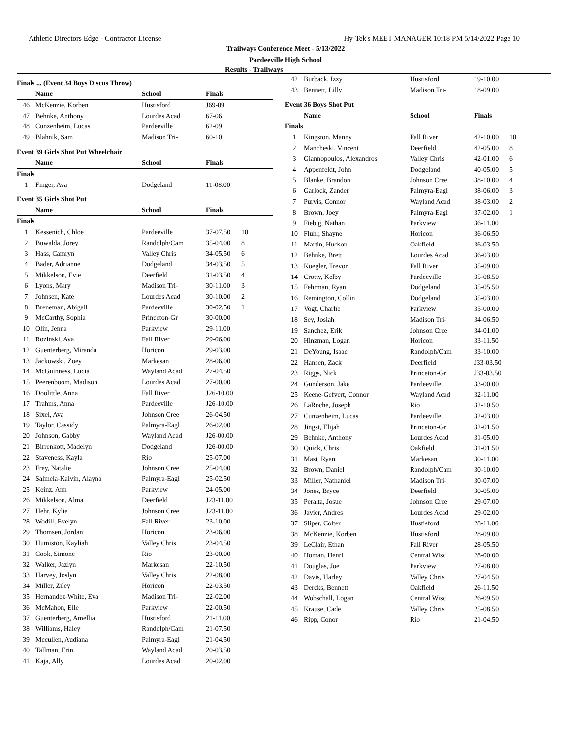Athletic Directors Edge - Contractor License Hy-Tek's MEET MANAGER 10:18 PM 5/14/2022 Page 10
Trailways Conference Meet - 5/13/2022
Pardeeville High School
Results - Trailways
Finals ... (Event 34 Boys Discus Throw)
| | Name | School | Finals | |
| --- | --- | --- | --- | --- |
| 46 | McKenzie, Korben | Hustisford | J69-09 | |
| 47 | Behnke, Anthony | Lourdes Acad | 67-06 | |
| 48 | Cunzenheim, Lucas | Pardeeville | 62-09 | |
| 49 | Blahnik, Sam | Madison Tri- | 60-10 | |
Event 39 Girls Shot Put Wheelchair
| | Name | School | Finals | |
| --- | --- | --- | --- | --- |
| Finals | | | | |
| 1 | Finger, Ava | Dodgeland | 11-08.00 | |
Event 35 Girls Shot Put
| | Name | School | Finals | |
| --- | --- | --- | --- | --- |
| Finals | | | | |
| 1 | Kessenich, Chloe | Pardeeville | 37-07.50 | 10 |
| 2 | Buwalda, Jorey | Randolph/Cam | 35-04.00 | 8 |
| 3 | Hass, Camryn | Valley Chris | 34-05.50 | 6 |
| 4 | Bader, Adrianne | Dodgeland | 34-03.50 | 5 |
| 5 | Mikkelson, Evie | Deerfield | 31-03.50 | 4 |
| 6 | Lyons, Mary | Madison Tri- | 30-11.00 | 3 |
| 7 | Johnsen, Kate | Lourdes Acad | 30-10.00 | 2 |
| 8 | Breneman, Abigail | Pardeeville | 30-02.50 | 1 |
| 9 | McCarthy, Sophia | Princeton-Gr | 30-00.00 | |
| 10 | Olin, Jenna | Parkview | 29-11.00 | |
| 11 | Rozinski, Ava | Fall River | 29-06.00 | |
| 12 | Guenterberg, Miranda | Horicon | 29-03.00 | |
| 13 | Jackowski, Zoey | Markesan | 28-06.00 | |
| 14 | McGuinness, Lucia | Wayland Acad | 27-04.50 | |
| 15 | Peerenboom, Madison | Lourdes Acad | 27-00.00 | |
| 16 | Doolittle, Anna | Fall River | J26-10.00 | |
| 17 | Trahms, Anna | Pardeeville | J26-10.00 | |
| 18 | Sixel, Ava | Johnson Cree | 26-04.50 | |
| 19 | Taylor, Cassidy | Palmyra-Eagl | 26-02.00 | |
| 20 | Johnson, Gabby | Wayland Acad | J26-00.00 | |
| 21 | Birrenkott, Madelyn | Dodgeland | J26-00.00 | |
| 22 | Staveness, Kayla | Rio | 25-07.00 | |
| 23 | Frey, Natalie | Johnson Cree | 25-04.00 | |
| 24 | Salmela-Kalvin, Alayna | Palmyra-Eagl | 25-02.50 | |
| 25 | Keinz, Ann | Parkview | 24-05.00 | |
| 26 | Mikkelson, Alma | Deerfield | J23-11.00 | |
| 27 | Hehr, Kylie | Johnson Cree | J23-11.00 | |
| 28 | Wodill, Evelyn | Fall River | 23-10.00 | |
| 29 | Thomsen, Jordan | Horicon | 23-06.00 | |
| 30 | Humiston, Kayliah | Valley Chris | 23-04.50 | |
| 31 | Cook, Simone | Rio | 23-00.00 | |
| 32 | Walker, Jazlyn | Markesan | 22-10.50 | |
| 33 | Harvey, Joslyn | Valley Chris | 22-08.00 | |
| 34 | Miller, Ziley | Horicon | 22-03.50 | |
| 35 | Hernandez-White, Eva | Madison Tri- | 22-02.00 | |
| 36 | McMahon, Elle | Parkview | 22-00.50 | |
| 37 | Guenterberg, Amellia | Hustisford | 21-11.00 | |
| 38 | Williams, Haley | Randolph/Cam | 21-07.50 | |
| 39 | Mccullen, Audiana | Palmyra-Eagl | 21-04.50 | |
| 40 | Tallman, Erin | Wayland Acad | 20-03.50 | |
| 41 | Kaja, Ally | Lourdes Acad | 20-02.00 | |
| 42 | Burback, Izzy | Hustisford | 19-10.00 | |
| 43 | Bennett, Lilly | Madison Tri- | 18-09.00 | |
Event 36 Boys Shot Put
| | Name | School | Finals | |
| --- | --- | --- | --- | --- |
| Finals | | | | |
| 1 | Kingston, Manny | Fall River | 42-10.00 | 10 |
| 2 | Mancheski, Vincent | Deerfield | 42-05.00 | 8 |
| 3 | Giannopoulos, Alexandros | Valley Chris | 42-01.00 | 6 |
| 4 | Appenfeldt, John | Dodgeland | 40-05.00 | 5 |
| 5 | Blanke, Brandon | Johnson Cree | 38-10.00 | 4 |
| 6 | Garlock, Zander | Palmyra-Eagl | 38-06.00 | 3 |
| 7 | Purvis, Connor | Wayland Acad | 38-03.00 | 2 |
| 8 | Brown, Joey | Palmyra-Eagl | 37-02.00 | 1 |
| 9 | Fiebig, Nathan | Parkview | 36-11.00 | |
| 10 | Fluhr, Shayne | Horicon | 36-06.50 | |
| 11 | Martin, Hudson | Oakfield | 36-03.50 | |
| 12 | Behnke, Brett | Lourdes Acad | 36-03.00 | |
| 13 | Koegler, Trevor | Fall River | 35-09.00 | |
| 14 | Crotty, Kelby | Pardeeville | 35-08.50 | |
| 15 | Fehrman, Ryan | Dodgeland | 35-05.50 | |
| 16 | Remington, Collin | Dodgeland | 35-03.00 | |
| 17 | Vogt, Charlie | Parkview | 35-00.00 | |
| 18 | Sey, Josiah | Madison Tri- | 34-06.50 | |
| 19 | Sanchez, Erik | Johnson Cree | 34-01.00 | |
| 20 | Hinzman, Logan | Horicon | 33-11.50 | |
| 21 | DeYoung, Isaac | Randolph/Cam | 33-10.00 | |
| 22 | Hansen, Zack | Deerfield | J33-03.50 | |
| 23 | Riggs, Nick | Princeton-Gr | J33-03.50 | |
| 24 | Gunderson, Jake | Pardeeville | 33-00.00 | |
| 25 | Keene-Gefvert, Connor | Wayland Acad | 32-11.00 | |
| 26 | LaRoche, Joseph | Rio | 32-10.50 | |
| 27 | Cunzenheim, Lucas | Pardeeville | 32-03.00 | |
| 28 | Jingst, Elijah | Princeton-Gr | 32-01.50 | |
| 29 | Behnke, Anthony | Lourdes Acad | 31-05.00 | |
| 30 | Quick, Chris | Oakfield | 31-01.50 | |
| 31 | Mast, Ryan | Markesan | 30-11.00 | |
| 32 | Brown, Daniel | Randolph/Cam | 30-10.00 | |
| 33 | Miller, Nathaniel | Madison Tri- | 30-07.00 | |
| 34 | Jones, Bryce | Deerfield | 30-05.00 | |
| 35 | Peralta, Josue | Johnson Cree | 29-07.00 | |
| 36 | Javier, Andres | Lourdes Acad | 29-02.00 | |
| 37 | Sliper, Colter | Hustisford | 28-11.00 | |
| 38 | McKenzie, Korben | Hustisford | 28-09.00 | |
| 39 | LeClair, Ethan | Fall River | 28-05.50 | |
| 40 | Homan, Henri | Central Wisc | 28-00.00 | |
| 41 | Douglas, Joe | Parkview | 27-08.00 | |
| 42 | Davis, Harley | Valley Chris | 27-04.50 | |
| 43 | Dercks, Bennett | Oakfield | 26-11.50 | |
| 44 | Wobschall, Logan | Central Wisc | 26-09.50 | |
| 45 | Krause, Cade | Valley Chris | 25-08.50 | |
| 46 | Ripp, Conor | Rio | 21-04.50 | |